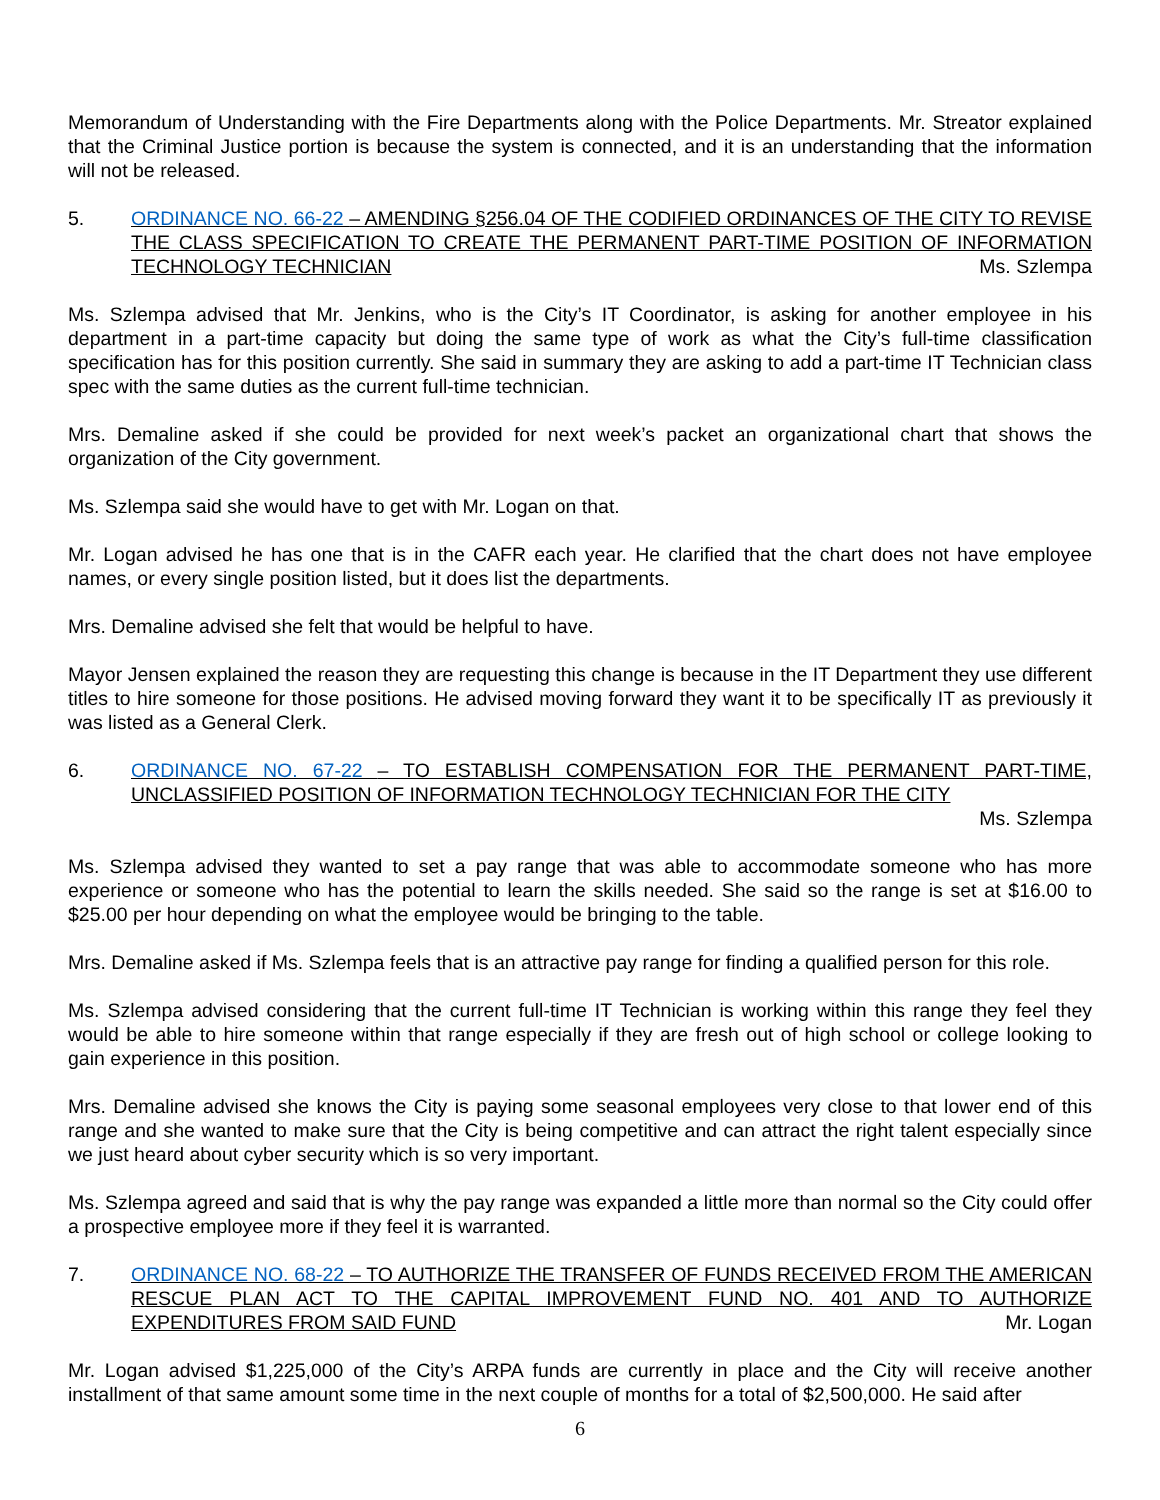Memorandum of Understanding with the Fire Departments along with the Police Departments. Mr. Streator explained that the Criminal Justice portion is because the system is connected, and it is an understanding that the information will not be released.
5. ORDINANCE NO. 66-22 – AMENDING §256.04 OF THE CODIFIED ORDINANCES OF THE CITY TO REVISE THE CLASS SPECIFICATION TO CREATE THE PERMANENT PART-TIME POSITION OF INFORMATION TECHNOLOGY TECHNICIAN Ms. Szlempa
Ms. Szlempa advised that Mr. Jenkins, who is the City’s IT Coordinator, is asking for another employee in his department in a part-time capacity but doing the same type of work as what the City’s full-time classification specification has for this position currently. She said in summary they are asking to add a part-time IT Technician class spec with the same duties as the current full-time technician.
Mrs. Demaline asked if she could be provided for next week’s packet an organizational chart that shows the organization of the City government.
Ms. Szlempa said she would have to get with Mr. Logan on that.
Mr. Logan advised he has one that is in the CAFR each year. He clarified that the chart does not have employee names, or every single position listed, but it does list the departments.
Mrs. Demaline advised she felt that would be helpful to have.
Mayor Jensen explained the reason they are requesting this change is because in the IT Department they use different titles to hire someone for those positions. He advised moving forward they want it to be specifically IT as previously it was listed as a General Clerk.
6. ORDINANCE NO. 67-22 – TO ESTABLISH COMPENSATION FOR THE PERMANENT PART-TIME, UNCLASSIFIED POSITION OF INFORMATION TECHNOLOGY TECHNICIAN FOR THE CITY
Ms. Szlempa
Ms. Szlempa advised they wanted to set a pay range that was able to accommodate someone who has more experience or someone who has the potential to learn the skills needed. She said so the range is set at $16.00 to $25.00 per hour depending on what the employee would be bringing to the table.
Mrs. Demaline asked if Ms. Szlempa feels that is an attractive pay range for finding a qualified person for this role.
Ms. Szlempa advised considering that the current full-time IT Technician is working within this range they feel they would be able to hire someone within that range especially if they are fresh out of high school or college looking to gain experience in this position.
Mrs. Demaline advised she knows the City is paying some seasonal employees very close to that lower end of this range and she wanted to make sure that the City is being competitive and can attract the right talent especially since we just heard about cyber security which is so very important.
Ms. Szlempa agreed and said that is why the pay range was expanded a little more than normal so the City could offer a prospective employee more if they feel it is warranted.
7. ORDINANCE NO. 68-22 – TO AUTHORIZE THE TRANSFER OF FUNDS RECEIVED FROM THE AMERICAN RESCUE PLAN ACT TO THE CAPITAL IMPROVEMENT FUND NO. 401 AND TO AUTHORIZE EXPENDITURES FROM SAID FUND Mr. Logan
Mr. Logan advised $1,225,000 of the City’s ARPA funds are currently in place and the City will receive another installment of that same amount some time in the next couple of months for a total of $2,500,000. He said after
6